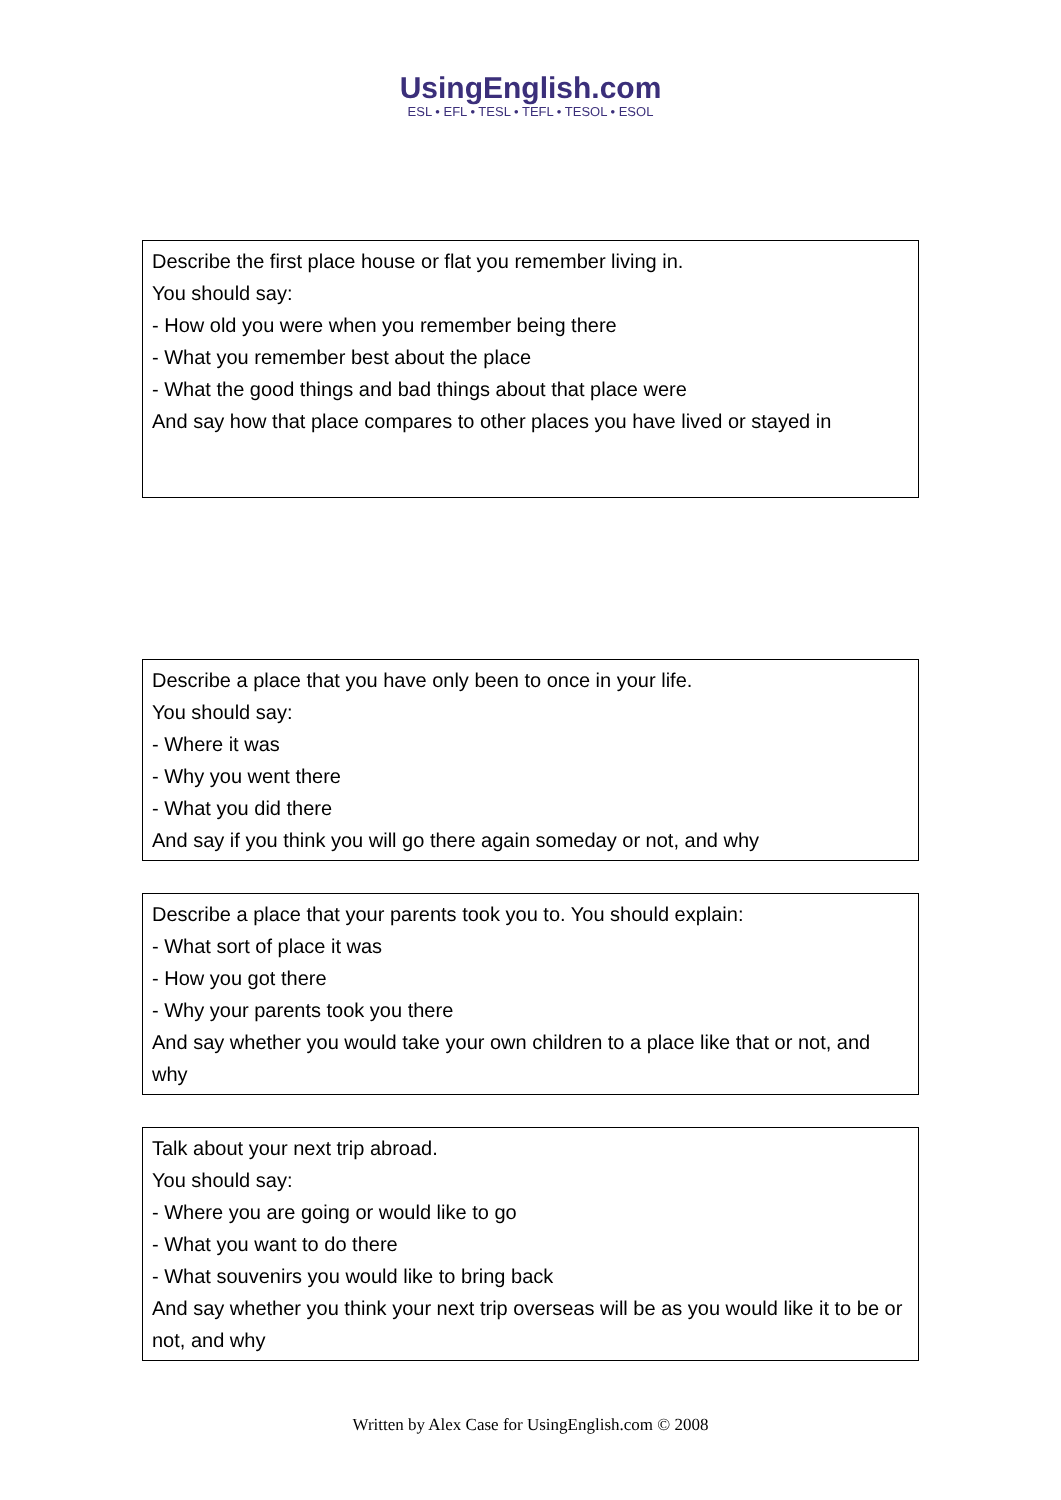UsingEnglish.com
ESL • EFL • TESL • TEFL • TESOL • ESOL
Describe the first place house or flat you remember living in.
You should say:
- How old you were when you remember being there
- What you remember best about the place
- What the good things and bad things about that place were
And say how that place compares to other places you have lived or stayed in
Describe a place that you have only been to once in your life.
You should say:
- Where it was
- Why you went there
- What you did there
And say if you think you will go there again someday or not, and why
Describe a place that your parents took you to. You should explain:
- What sort of place it was
- How you got there
- Why your parents took you there
And say whether you would take your own children to a place like that or not, and why
Talk about your next trip abroad.
You should say:
- Where you are going or would like to go
- What you want to do there
- What souvenirs you would like to bring back
And say whether you think your next trip overseas will be as you would like it to be or not, and why
Written by Alex Case for UsingEnglish.com © 2008